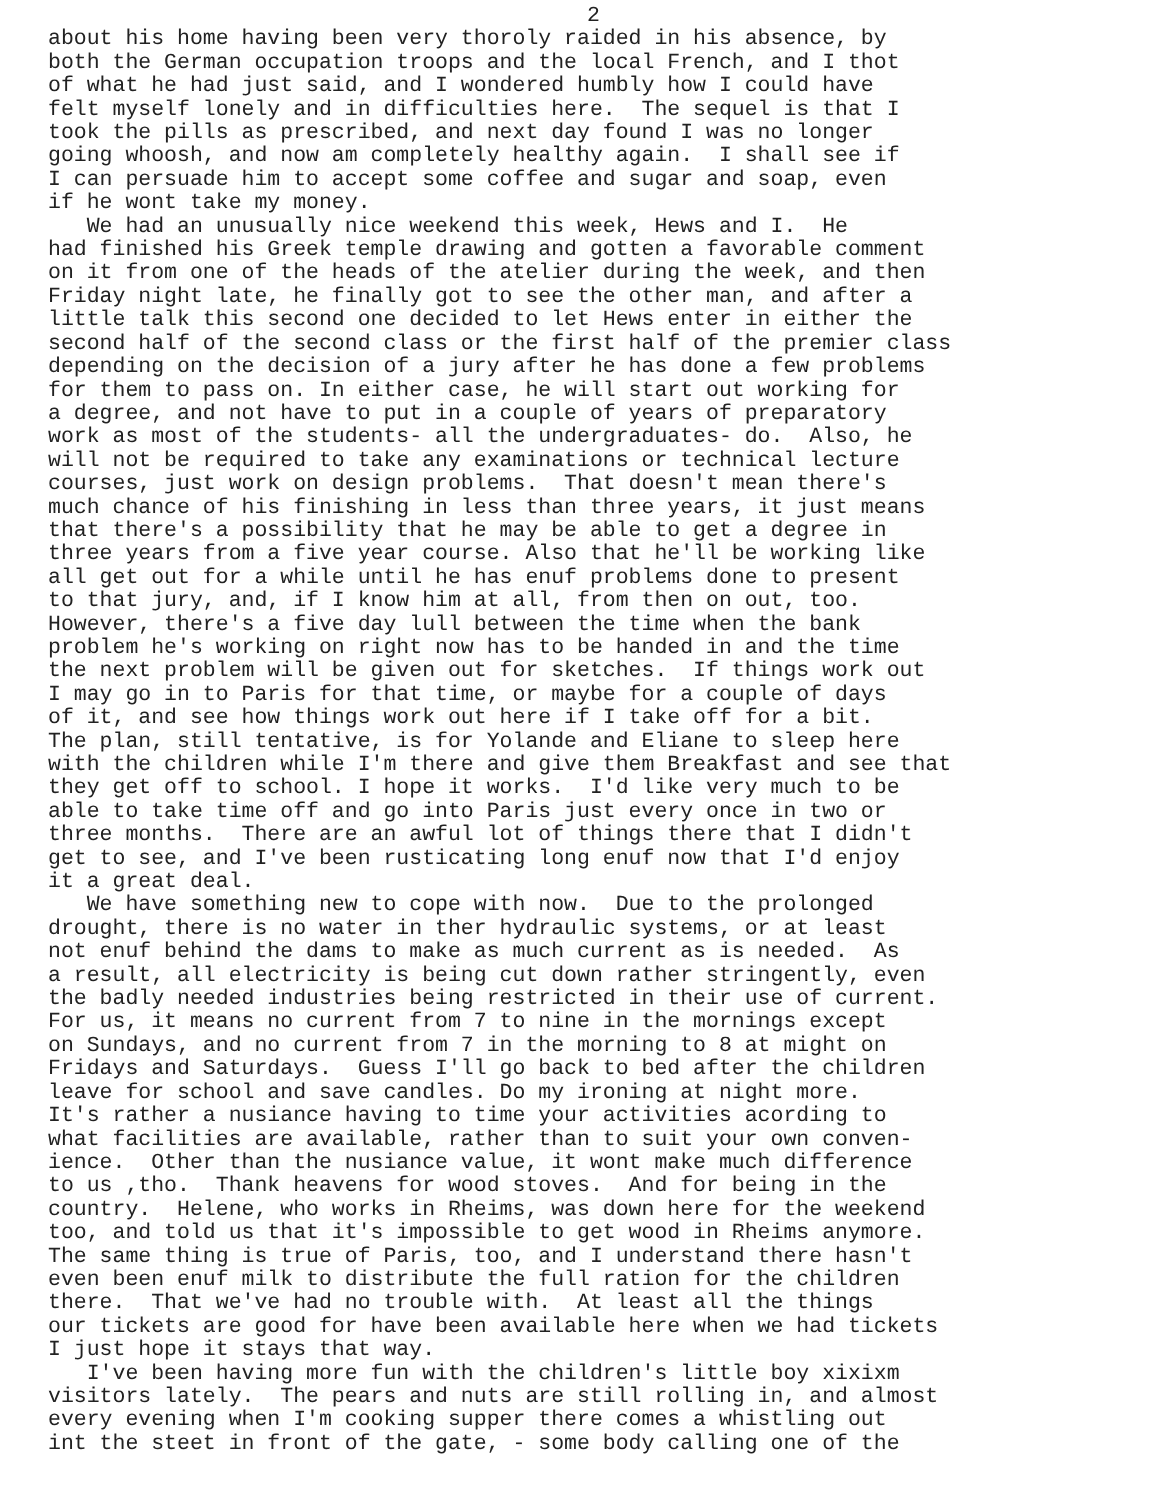2
about his home having been very thoroly raided in his absence, by both the German occupation troops and the local French, and I thot of what he had just said, and I wondered humbly how I could have felt myself lonely and in difficulties here. The sequel is that I took the pills as prescribed, and next day found I was no longer going whoosh, and now am completely healthy again. I shall see if I can persuade him to accept some coffee and sugar and soap, even if he wont take my money. We had an unusually nice weekend this week, Hews and I. He had finished his Greek temple drawing and gotten a favorable comment on it from one of the heads of the atelier during the week, and then Friday night late, he finally got to see the other man, and after a little talk this second one decided to let Hews enter in either the second half of the second class or the first half of the premier class depending on the decision of a jury after he has done a few problems for them to pass on. In either case, he will start out working for a degree, and not have to put in a couple of years of preparatory work as most of the students- all the undergraduates- do. Also, he will not be required to take any examinations or technical lecture courses, just work on design problems. That doesn't mean there's much chance of his finishing in less than three years, it just means that there's a possibility that he may be able to get a degree in three years from a five year course. Also that he'll be working like all get out for a while until he has enuf problems done to present to that jury, and, if I know him at all, from then on out, too. However, there's a five day lull between the time when the bank problem he's working on right now has to be handed in and the time the next problem will be given out for sketches. If things work out I may go in to Paris for that time, or maybe for a couple of days of it, and see how things work out here if I take off for a bit. The plan, still tentative, is for Yolande and Eliane to sleep here with the children while I'm there and give them Breakfast and see that they get off to school. I hope it works. I'd like very much to be able to take time off and go into Paris just every once in two or three months. There are an awful lot of things there that I didn't get to see, and I've been rusticating long enuf now that I'd enjoy it a great deal. We have something new to cope with now. Due to the prolonged drought, there is no water in ther hydraulic systems, or at least not enuf behind the dams to make as much current as is needed. As a result, all electricity is being cut down rather stringently, even the badly needed industries being restricted in their use of current. For us, it means no current from 7 to nine in the mornings except on Sundays, and no current from 7 in the morning to 8 at might on Fridays and Saturdays. Guess I'll go back to bed after the children leave for school and save candles. Do my ironing at night more. It's rather a nusiance having to time your activities acording to what facilities are available, rather than to suit your own conven- ience. Other than the nusiance value, it wont make much difference to us ,tho. Thank heavens for wood stoves. And for being in the country. Helene, who works in Rheims, was down here for the weekend too, and told us that it's impossible to get wood in Rheims anymore. The same thing is true of Paris, too, and I understand there hasn't even been enuf milk to distribute the full ration for the children there. That we've had no trouble with. At least all the things our tickets are good for have been available here when we had tickets I just hope it stays that way. I've been having more fun with the children's little boy xixixm visitors lately. The pears and nuts are still rolling in, and almost every evening when I'm cooking supper there comes a whistling out int the steet in front of the gate, - some body calling one of the